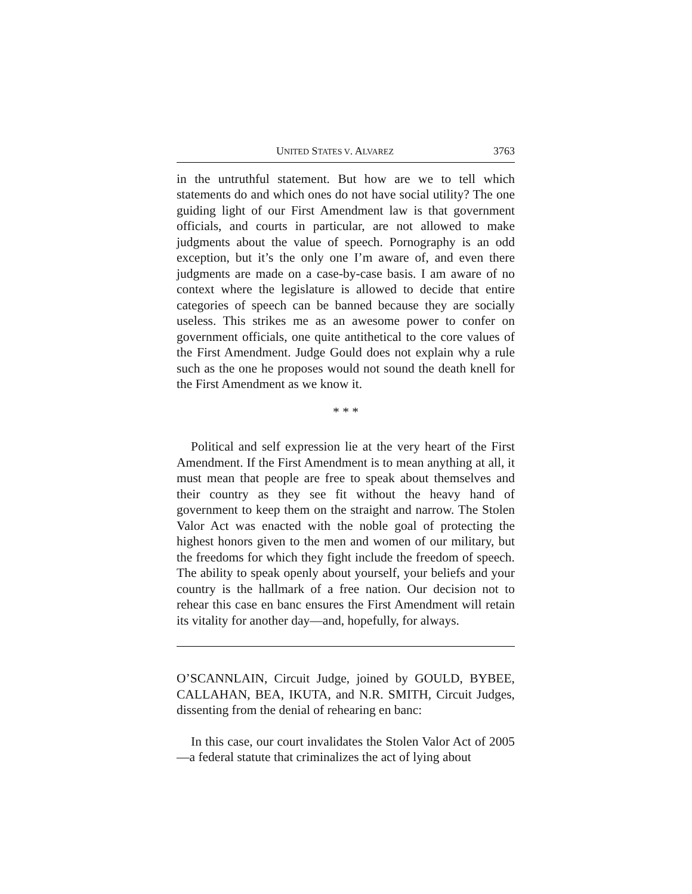UNITED STATES V. ALVAREZ 3763
in the untruthful statement. But how are we to tell which statements do and which ones do not have social utility? The one guiding light of our First Amendment law is that government officials, and courts in particular, are not allowed to make judgments about the value of speech. Pornography is an odd exception, but it’s the only one I’m aware of, and even there judgments are made on a case-by-case basis. I am aware of no context where the legislature is allowed to decide that entire categories of speech can be banned because they are socially useless. This strikes me as an awesome power to confer on government officials, one quite antithetical to the core values of the First Amendment. Judge Gould does not explain why a rule such as the one he proposes would not sound the death knell for the First Amendment as we know it.
* * *
Political and self expression lie at the very heart of the First Amendment. If the First Amendment is to mean anything at all, it must mean that people are free to speak about themselves and their country as they see fit without the heavy hand of government to keep them on the straight and narrow. The Stolen Valor Act was enacted with the noble goal of protecting the highest honors given to the men and women of our military, but the freedoms for which they fight include the freedom of speech. The ability to speak openly about yourself, your beliefs and your country is the hallmark of a free nation. Our decision not to rehear this case en banc ensures the First Amendment will retain its vitality for another day—and, hopefully, for always.
O’SCANNLAIN, Circuit Judge, joined by GOULD, BYBEE, CALLAHAN, BEA, IKUTA, and N.R. SMITH, Circuit Judges, dissenting from the denial of rehearing en banc:
In this case, our court invalidates the Stolen Valor Act of 2005—a federal statute that criminalizes the act of lying about